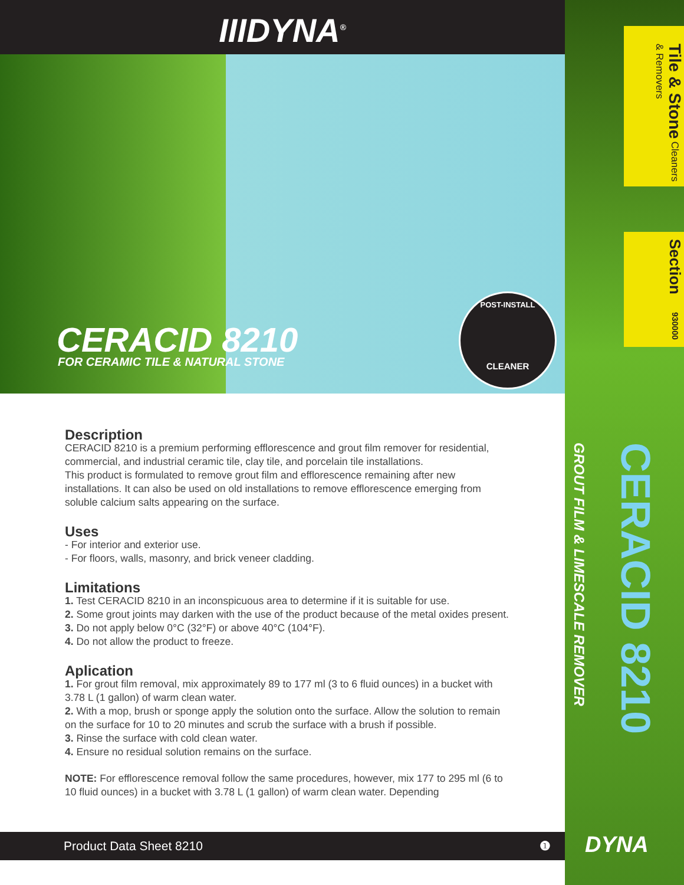IIIDYNA<sup>®</sup>
CERACID 8210
FOR CERAMIC TILE & NATURAL STONE
POST-INSTALL
CLEANER
Description
CERACID 8210 is a premium performing efflorescence and grout film remover for residential, commercial, and industrial ceramic tile, clay tile, and porcelain tile installations.
This product is formulated to remove grout film and efflorescence remaining after new installations. It can also be used on old installations to remove efflorescence emerging from soluble calcium salts appearing on the surface.
Uses
- For interior and exterior use.
- For floors, walls, masonry, and brick veneer cladding.
Limitations
1. Test CERACID 8210 in an inconspicuous area to determine if it is suitable for use.
2. Some grout joints may darken with the use of the product because of the metal oxides present.
3. Do not apply below 0°C (32°F) or above 40°C (104°F).
4. Do not allow the product to freeze.
Aplication
1. For grout film removal, mix approximately 89 to 177 ml (3 to 6 fluid ounces) in a bucket with 3.78 L (1 gallon) of warm clean water.
2. With a mop, brush or sponge apply the solution onto the surface. Allow the solution to remain on the surface for 10 to 20 minutes and scrub the surface with a brush if possible.
3. Rinse the surface with cold clean water.
4. Ensure no residual solution remains on the surface.
NOTE: For efflorescence removal follow the same procedures, however, mix 177 to 295 ml (6 to 10 fluid ounces) in a bucket with 3.78 L (1 gallon) of warm clean water. Depending
Product Data Sheet 8210 ❶
GROUT FILM & LIMESCALE REMOVER
CERACID 8210
DYNA
Tile & Stone Cleaners & Removers
Section 930000